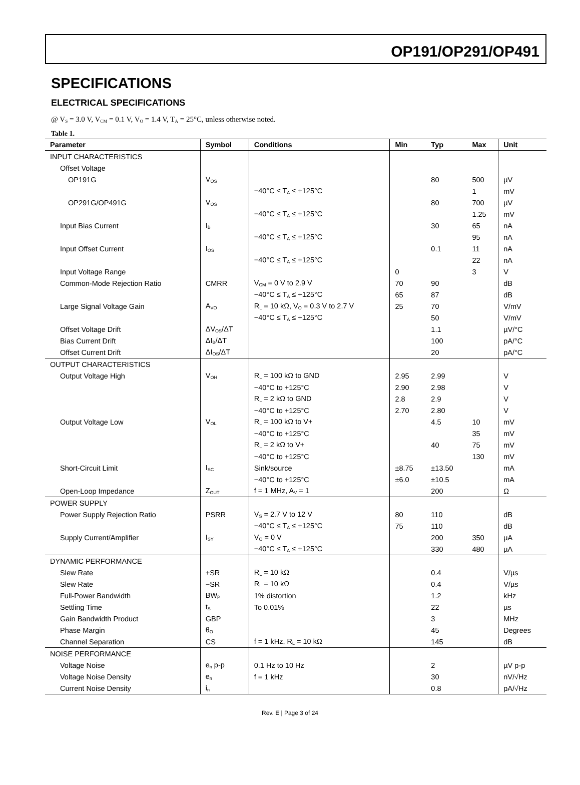OP191/OP291/OP491
SPECIFICATIONS
ELECTRICAL SPECIFICATIONS
@ V<sub>S</sub> = 3.0 V, V<sub>CM</sub> = 0.1 V, V<sub>O</sub> = 1.4 V, T<sub>A</sub> = 25°C, unless otherwise noted.
Table 1.
| Parameter | Symbol | Conditions | Min | Typ | Max | Unit |
| --- | --- | --- | --- | --- | --- | --- |
| INPUT CHARACTERISTICS | | | | | | |
| Offset Voltage | | | | | | |
| OP191G | V<sub>OS</sub> | | | 80 | 500 | µV |
| | | −40°C ≤ T<sub>A</sub> ≤ +125°C | | | 1 | mV |
| OP291G/OP491G | V<sub>OS</sub> | | | 80 | 700 | µV |
| | | −40°C ≤ T<sub>A</sub> ≤ +125°C | | | 1.25 | mV |
| Input Bias Current | I<sub>B</sub> | | | 30 | 65 | nA |
| | | −40°C ≤ T<sub>A</sub> ≤ +125°C | | | 95 | nA |
| Input Offset Current | I<sub>OS</sub> | | | 0.1 | 11 | nA |
| | | −40°C ≤ T<sub>A</sub> ≤ +125°C | | | 22 | nA |
| Input Voltage Range | | | 0 | | 3 | V |
| Common-Mode Rejection Ratio | CMRR | V<sub>CM</sub> = 0 V to 2.9 V | 70 | 90 | | dB |
| | | −40°C ≤ T<sub>A</sub> ≤ +125°C | 65 | 87 | | dB |
| Large Signal Voltage Gain | A<sub>VO</sub> | R<sub>L</sub> = 10 kΩ, V<sub>O</sub> = 0.3 V to 2.7 V | 25 | 70 | | V/mV |
| | | −40°C ≤ T<sub>A</sub> ≤ +125°C | | 50 | | V/mV |
| Offset Voltage Drift | ΔV<sub>OS</sub>/ΔT | | | 1.1 | | µV/°C |
| Bias Current Drift | ΔI<sub>B</sub>/ΔT | | | 100 | | pA/°C |
| Offset Current Drift | ΔI<sub>OS</sub>/ΔT | | | 20 | | pA/°C |
| OUTPUT CHARACTERISTICS | | | | | | |
| Output Voltage High | V<sub>OH</sub> | R<sub>L</sub> = 100 kΩ to GND | 2.95 | 2.99 | | V |
| | | −40°C to +125°C | 2.90 | 2.98 | | V |
| | | R<sub>L</sub> = 2 kΩ to GND | 2.8 | 2.9 | | V |
| | | −40°C to +125°C | 2.70 | 2.80 | | V |
| Output Voltage Low | V<sub>OL</sub> | R<sub>L</sub> = 100 kΩ to V+ | | 4.5 | 10 | mV |
| | | −40°C to +125°C | | | 35 | mV |
| | | R<sub>L</sub> = 2 kΩ to V+ | | 40 | 75 | mV |
| | | −40°C to +125°C | | | 130 | mV |
| Short-Circuit Limit | I<sub>SC</sub> | Sink/source | ±8.75 | ±13.50 | | mA |
| | | −40°C to +125°C | ±6.0 | ±10.5 | | mA |
| Open-Loop Impedance | Z<sub>OUT</sub> | f = 1 MHz, A<sub>V</sub> = 1 | | 200 | | Ω |
| POWER SUPPLY | | | | | | |
| Power Supply Rejection Ratio | PSRR | V<sub>S</sub> = 2.7 V to 12 V | 80 | 110 | | dB |
| | | −40°C ≤ T<sub>A</sub> ≤ +125°C | 75 | 110 | | dB |
| Supply Current/Amplifier | I<sub>SY</sub> | V<sub>O</sub> = 0 V | | 200 | 350 | µA |
| | | −40°C ≤ T<sub>A</sub> ≤ +125°C | | 330 | 480 | µA |
| DYNAMIC PERFORMANCE | | | | | | |
| Slew Rate | +SR | R<sub>L</sub> = 10 kΩ | | 0.4 | | V/µs |
| Slew Rate | −SR | R<sub>L</sub> = 10 kΩ | | 0.4 | | V/µs |
| Full-Power Bandwidth | BW<sub>P</sub> | 1% distortion | | 1.2 | | kHz |
| Settling Time | t<sub>S</sub> | To 0.01% | | 22 | | µs |
| Gain Bandwidth Product | GBP | | | 3 | | MHz |
| Phase Margin | θ<sub>O</sub> | | | 45 | | Degrees |
| Channel Separation | CS | f = 1 kHz, R<sub>L</sub> = 10 kΩ | | 145 | | dB |
| NOISE PERFORMANCE | | | | | | |
| Voltage Noise | e<sub>n</sub> p-p | 0.1 Hz to 10 Hz | | 2 | | µV p-p |
| Voltage Noise Density | e<sub>n</sub> | f = 1 kHz | | 30 | | nV/√Hz |
| Current Noise Density | i<sub>n</sub> | | | 0.8 | | pA/√Hz |
Rev. E | Page 3 of 24